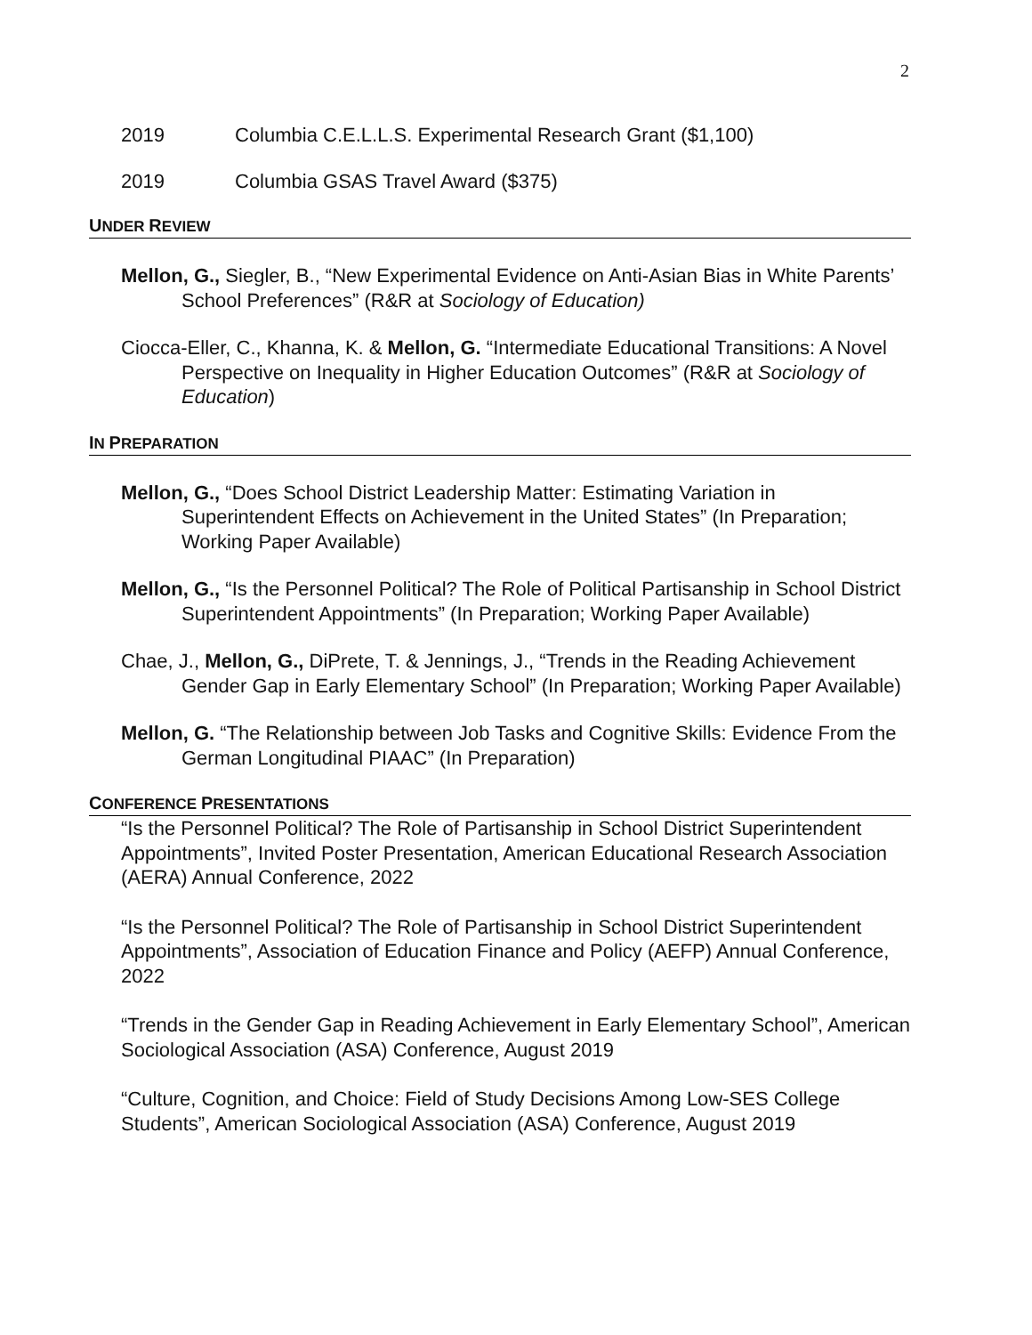2
2019 Columbia C.E.L.L.S. Experimental Research Grant ($1,100)
2019 Columbia GSAS Travel Award ($375)
UNDER REVIEW
Mellon, G., Siegler, B., “New Experimental Evidence on Anti-Asian Bias in White Parents’ School Preferences” (R&R at Sociology of Education)
Ciocca-Eller, C., Khanna, K. & Mellon, G. “Intermediate Educational Transitions: A Novel Perspective on Inequality in Higher Education Outcomes” (R&R at Sociology of Education)
IN PREPARATION
Mellon, G., “Does School District Leadership Matter: Estimating Variation in Superintendent Effects on Achievement in the United States” (In Preparation; Working Paper Available)
Mellon, G., “Is the Personnel Political? The Role of Political Partisanship in School District Superintendent Appointments” (In Preparation; Working Paper Available)
Chae, J., Mellon, G., DiPrete, T. & Jennings, J., “Trends in the Reading Achievement Gender Gap in Early Elementary School” (In Preparation; Working Paper Available)
Mellon, G. “The Relationship between Job Tasks and Cognitive Skills: Evidence From the German Longitudinal PIAAC” (In Preparation)
CONFERENCE PRESENTATIONS
“Is the Personnel Political? The Role of Partisanship in School District Superintendent Appointments”, Invited Poster Presentation, American Educational Research Association (AERA) Annual Conference, 2022
“Is the Personnel Political? The Role of Partisanship in School District Superintendent Appointments”, Association of Education Finance and Policy (AEFP) Annual Conference, 2022
“Trends in the Gender Gap in Reading Achievement in Early Elementary School”, American Sociological Association (ASA) Conference, August 2019
“Culture, Cognition, and Choice: Field of Study Decisions Among Low-SES College Students”, American Sociological Association (ASA) Conference, August 2019